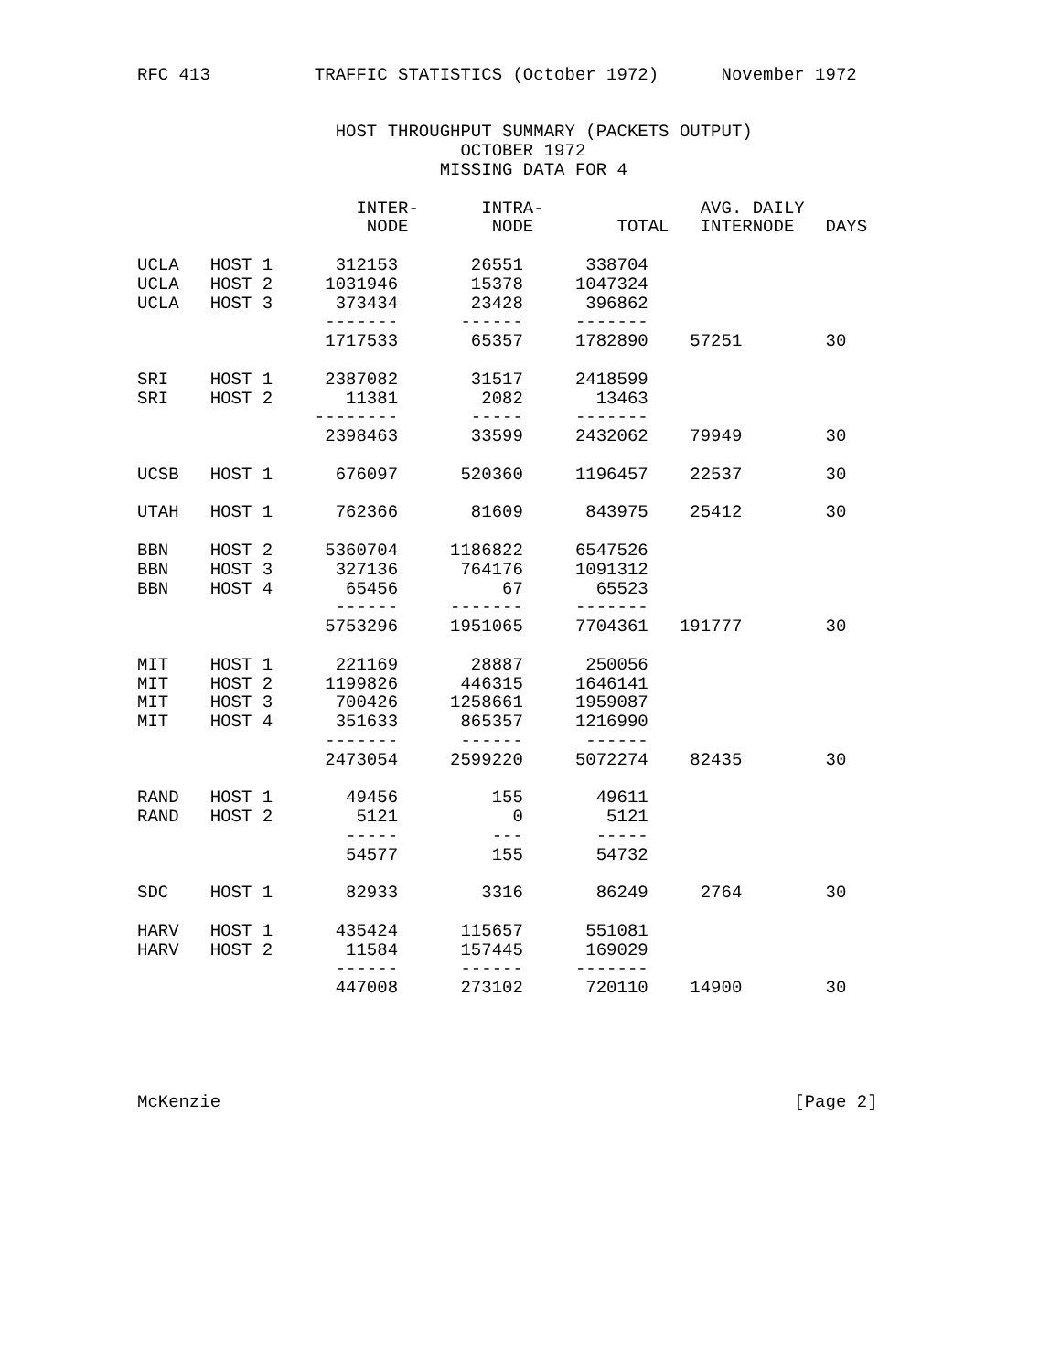RFC 413          TRAFFIC STATISTICS (October 1972)      November 1972


                   HOST THROUGHPUT SUMMARY (PACKETS OUTPUT)
                               OCTOBER 1972
                             MISSING DATA FOR 4

                     INTER-      INTRA-               AVG. DAILY
                      NODE        NODE        TOTAL   INTERNODE   DAYS

UCLA   HOST 1      312153       26551      338704
UCLA   HOST 2     1031946       15378     1047324
UCLA   HOST 3      373434       23428      396862
                  -------      ------     -------
                  1717533       65357     1782890    57251        30

SRI    HOST 1     2387082       31517     2418599
SRI    HOST 2       11381        2082       13463
                 --------       -----     -------
                  2398463       33599     2432062    79949        30

UCSB   HOST 1      676097      520360     1196457    22537        30

UTAH   HOST 1      762366       81609      843975    25412        30

BBN    HOST 2     5360704     1186822     6547526
BBN    HOST 3      327136      764176     1091312
BBN    HOST 4       65456          67       65523
                   ------     -------     -------
                  5753296     1951065     7704361   191777        30

MIT    HOST 1      221169       28887      250056
MIT    HOST 2     1199826      446315     1646141
MIT    HOST 3      700426     1258661     1959087
MIT    HOST 4      351633      865357     1216990
                  -------      ------      ------
                  2473054     2599220     5072274    82435        30

RAND   HOST 1       49456         155       49611
RAND   HOST 2        5121           0        5121
                    -----         ---       -----
                    54577         155       54732

SDC    HOST 1       82933        3316       86249     2764        30

HARV   HOST 1      435424      115657      551081
HARV   HOST 2       11584      157445      169029
                   ------      ------     -------
                   447008      273102      720110    14900        30





McKenzie                                                       [Page 2]